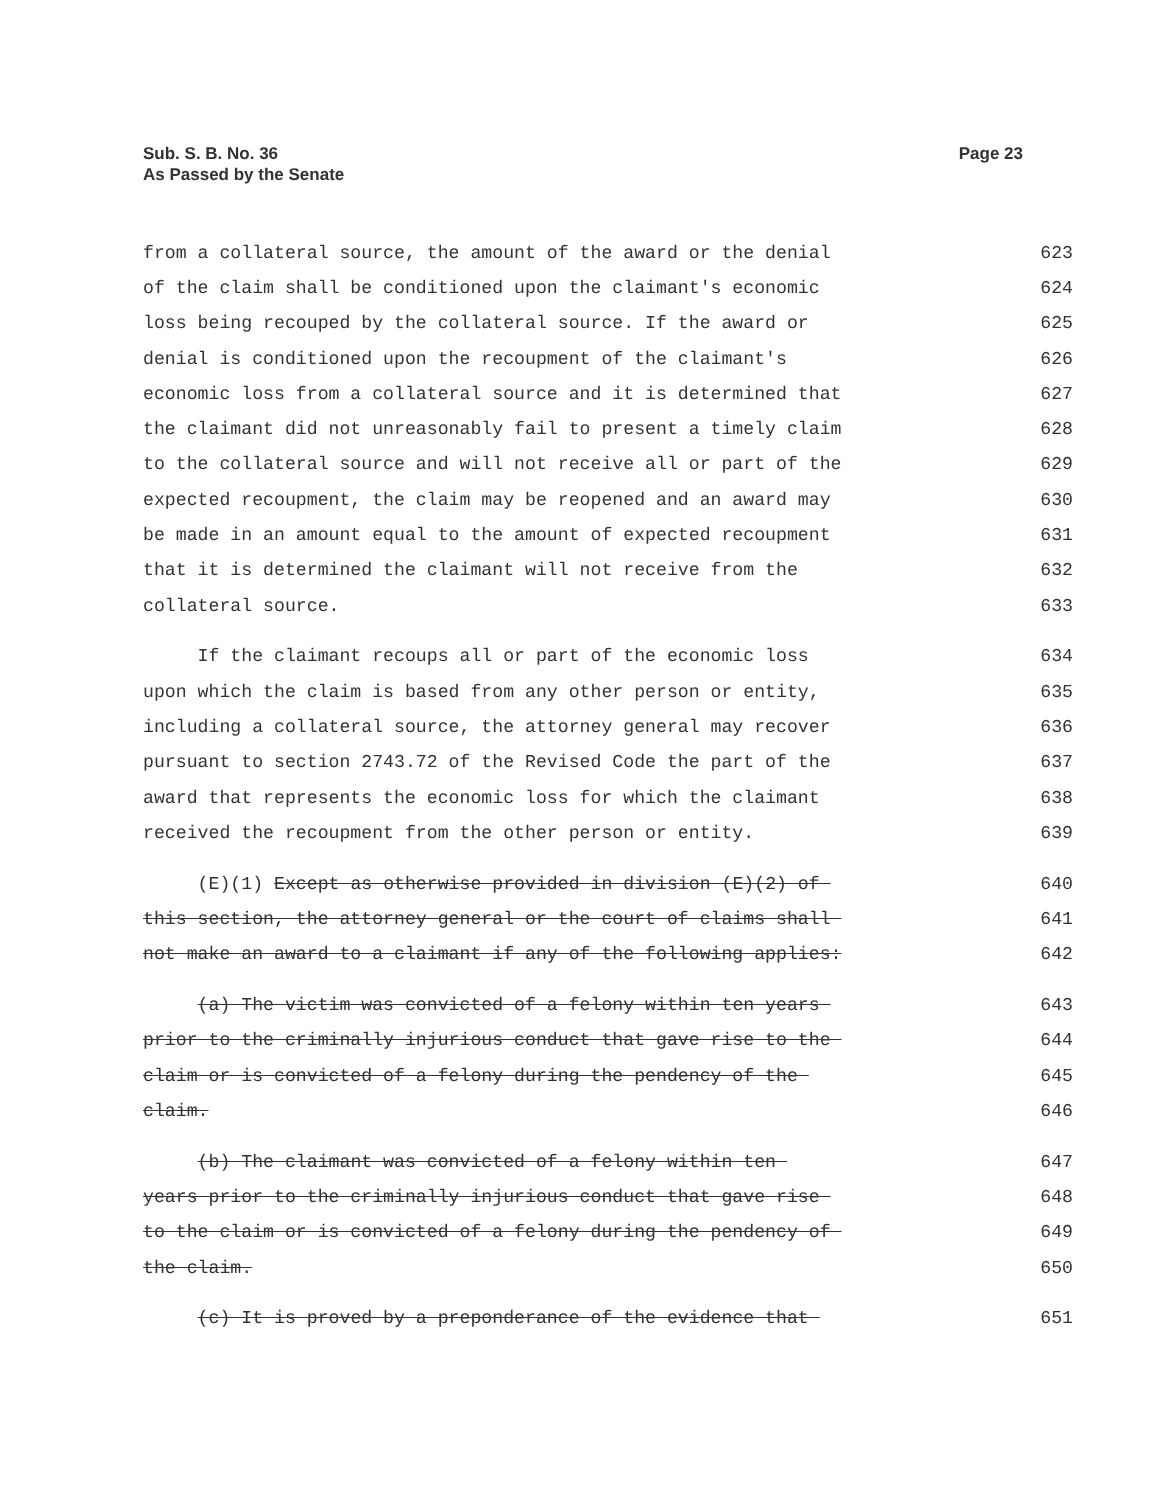Sub. S. B. No. 36
As Passed by the Senate
Page 23
from a collateral source, the amount of the award or the denial 623
of the claim shall be conditioned upon the claimant's economic 624
loss being recouped by the collateral source. If the award or 625
denial is conditioned upon the recoupment of the claimant's 626
economic loss from a collateral source and it is determined that 627
the claimant did not unreasonably fail to present a timely claim 628
to the collateral source and will not receive all or part of the 629
expected recoupment, the claim may be reopened and an award may 630
be made in an amount equal to the amount of expected recoupment 631
that it is determined the claimant will not receive from the 632
collateral source. 633
If the claimant recoups all or part of the economic loss 634
upon which the claim is based from any other person or entity, 635
including a collateral source, the attorney general may recover 636
pursuant to section 2743.72 of the Revised Code the part of the 637
award that represents the economic loss for which the claimant 638
received the recoupment from the other person or entity. 639
(E)(1) Except as otherwise provided in division (E)(2) of 640
this section, the attorney general or the court of claims shall 641
not make an award to a claimant if any of the following applies: 642
(a) The victim was convicted of a felony within ten years 643
prior to the criminally injurious conduct that gave rise to the 644
claim or is convicted of a felony during the pendency of the 645
claim. 646
(b) The claimant was convicted of a felony within ten 647
years prior to the criminally injurious conduct that gave rise 648
to the claim or is convicted of a felony during the pendency of 649
the claim. 650
(c) It is proved by a preponderance of the evidence that 651